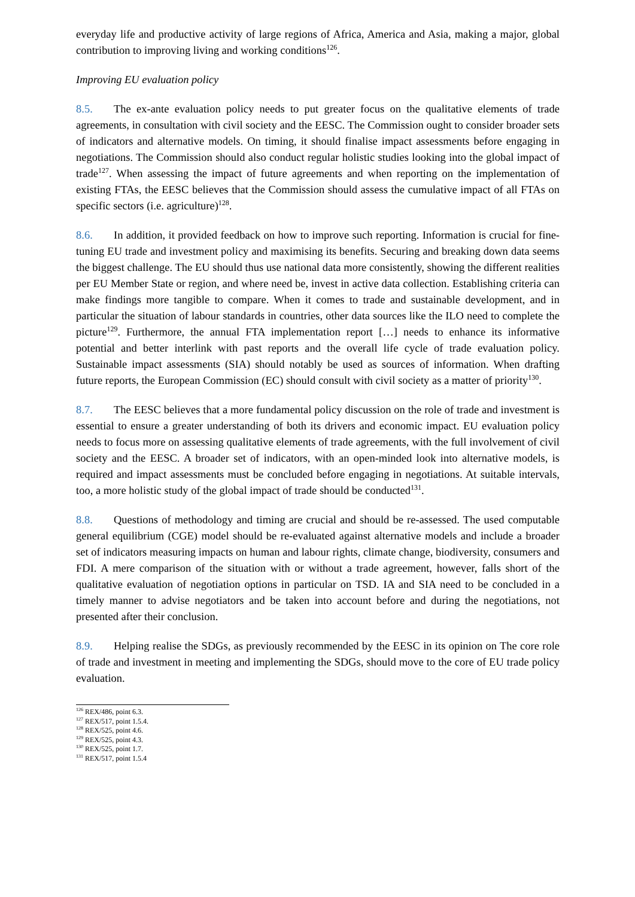everyday life and productive activity of large regions of Africa, America and Asia, making a major, global contribution to improving living and working conditions<sup>126</sup>.
Improving EU evaluation policy
8.5. The ex-ante evaluation policy needs to put greater focus on the qualitative elements of trade agreements, in consultation with civil society and the EESC. The Commission ought to consider broader sets of indicators and alternative models. On timing, it should finalise impact assessments before engaging in negotiations. The Commission should also conduct regular holistic studies looking into the global impact of trade<sup>127</sup>. When assessing the impact of future agreements and when reporting on the implementation of existing FTAs, the EESC believes that the Commission should assess the cumulative impact of all FTAs on specific sectors (i.e. agriculture)<sup>128</sup>.
8.6. In addition, it provided feedback on how to improve such reporting. Information is crucial for fine-tuning EU trade and investment policy and maximising its benefits. Securing and breaking down data seems the biggest challenge. The EU should thus use national data more consistently, showing the different realities per EU Member State or region, and where need be, invest in active data collection. Establishing criteria can make findings more tangible to compare. When it comes to trade and sustainable development, and in particular the situation of labour standards in countries, other data sources like the ILO need to complete the picture<sup>129</sup>. Furthermore, the annual FTA implementation report […] needs to enhance its informative potential and better interlink with past reports and the overall life cycle of trade evaluation policy. Sustainable impact assessments (SIA) should notably be used as sources of information. When drafting future reports, the European Commission (EC) should consult with civil society as a matter of priority<sup>130</sup>.
8.7. The EESC believes that a more fundamental policy discussion on the role of trade and investment is essential to ensure a greater understanding of both its drivers and economic impact. EU evaluation policy needs to focus more on assessing qualitative elements of trade agreements, with the full involvement of civil society and the EESC. A broader set of indicators, with an open-minded look into alternative models, is required and impact assessments must be concluded before engaging in negotiations. At suitable intervals, too, a more holistic study of the global impact of trade should be conducted<sup>131</sup>.
8.8. Questions of methodology and timing are crucial and should be re-assessed. The used computable general equilibrium (CGE) model should be re-evaluated against alternative models and include a broader set of indicators measuring impacts on human and labour rights, climate change, biodiversity, consumers and FDI. A mere comparison of the situation with or without a trade agreement, however, falls short of the qualitative evaluation of negotiation options in particular on TSD. IA and SIA need to be concluded in a timely manner to advise negotiators and be taken into account before and during the negotiations, not presented after their conclusion.
8.9. Helping realise the SDGs, as previously recommended by the EESC in its opinion on The core role of trade and investment in meeting and implementing the SDGs, should move to the core of EU trade policy evaluation.
<sup>126</sup> REX/486, point 6.3.
<sup>127</sup> REX/517, point 1.5.4.
<sup>128</sup> REX/525, point 4.6.
<sup>129</sup> REX/525, point 4.3.
<sup>130</sup> REX/525, point 1.7.
<sup>131</sup> REX/517, point 1.5.4